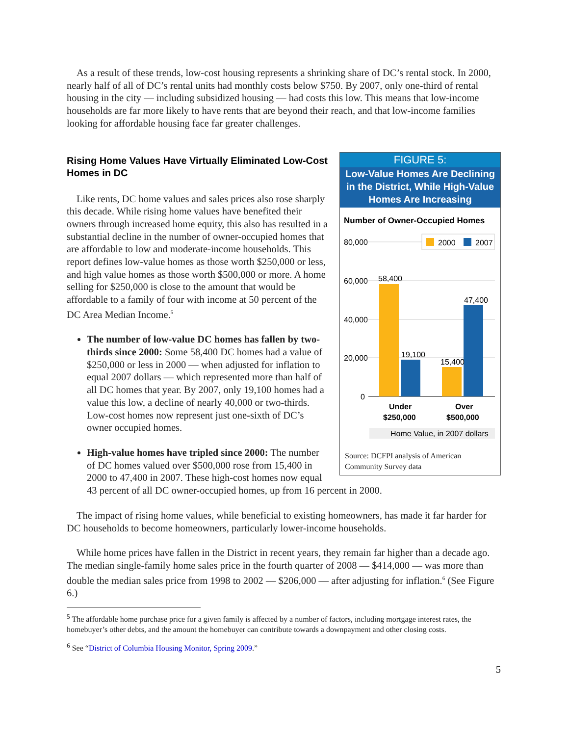As a result of these trends, low-cost housing represents a shrinking share of DC’s rental stock. In 2000, nearly half of all of DC’s rental units had monthly costs below $750. By 2007, only one-third of rental housing in the city — including subsidized housing — had costs this low. This means that low-income households are far more likely to have rents that are beyond their reach, and that low-income families looking for affordable housing face far greater challenges.
FIGURE 5:
Low-Value Homes Are Declining in the District, While High-Value Homes Are Increasing
Number of Owner-Occupied Homes
80,000
60,000
40,000
20,000
0
2000
2007
58,400
19,100
15,400
47,400
Under
$250,000
Over
$500,000
Home Value, in 2007 dollars
Source: DCFPI analysis of American Community Survey data
Rising Home Values Have Virtually Eliminated Low-Cost Homes in DC
Like rents, DC home values and sales prices also rose sharply this decade. While rising home values have benefited their owners through increased home equity, this also has resulted in a substantial decline in the number of owner-occupied homes that are affordable to low and moderate-income households. This report defines low-value homes as those worth $250,000 or less, and high value homes as those worth $500,000 or more. A home selling for $250,000 is close to the amount that would be affordable to a family of four with income at 50 percent of the DC Area Median Income.<sup>5</sup>
The number of low-value DC homes has fallen by two-thirds since 2000: Some 58,400 DC homes had a value of $250,000 or less in 2000 — when adjusted for inflation to equal 2007 dollars — which represented more than half of all DC homes that year. By 2007, only 19,100 homes had a value this low, a decline of nearly 40,000 or two-thirds. Low-cost homes now represent just one-sixth of DC’s owner occupied homes.
High-value homes have tripled since 2000: The number of DC homes valued over $500,000 rose from 15,400 in 2000 to 47,400 in 2007. These high-cost homes now equal 43 percent of all DC owner-occupied homes, up from 16 percent in 2000.
The impact of rising home values, while beneficial to existing homeowners, has made it far harder for DC households to become homeowners, particularly lower-income households.
While home prices have fallen in the District in recent years, they remain far higher than a decade ago. The median single-family home sales price in the fourth quarter of 2008 — $414,000 — was more than double the median sales price from 1998 to 2002 — $206,000 — after adjusting for inflation.<sup>6</sup> (See Figure 6.)
<sup>5</sup> The affordable home purchase price for a given family is affected by a number of factors, including mortgage interest rates, the homebuyer’s other debts, and the amount the homebuyer can contribute towards a downpayment and other closing costs.
<sup>6</sup> See “District of Columbia Housing Monitor, Spring 2009.”
5